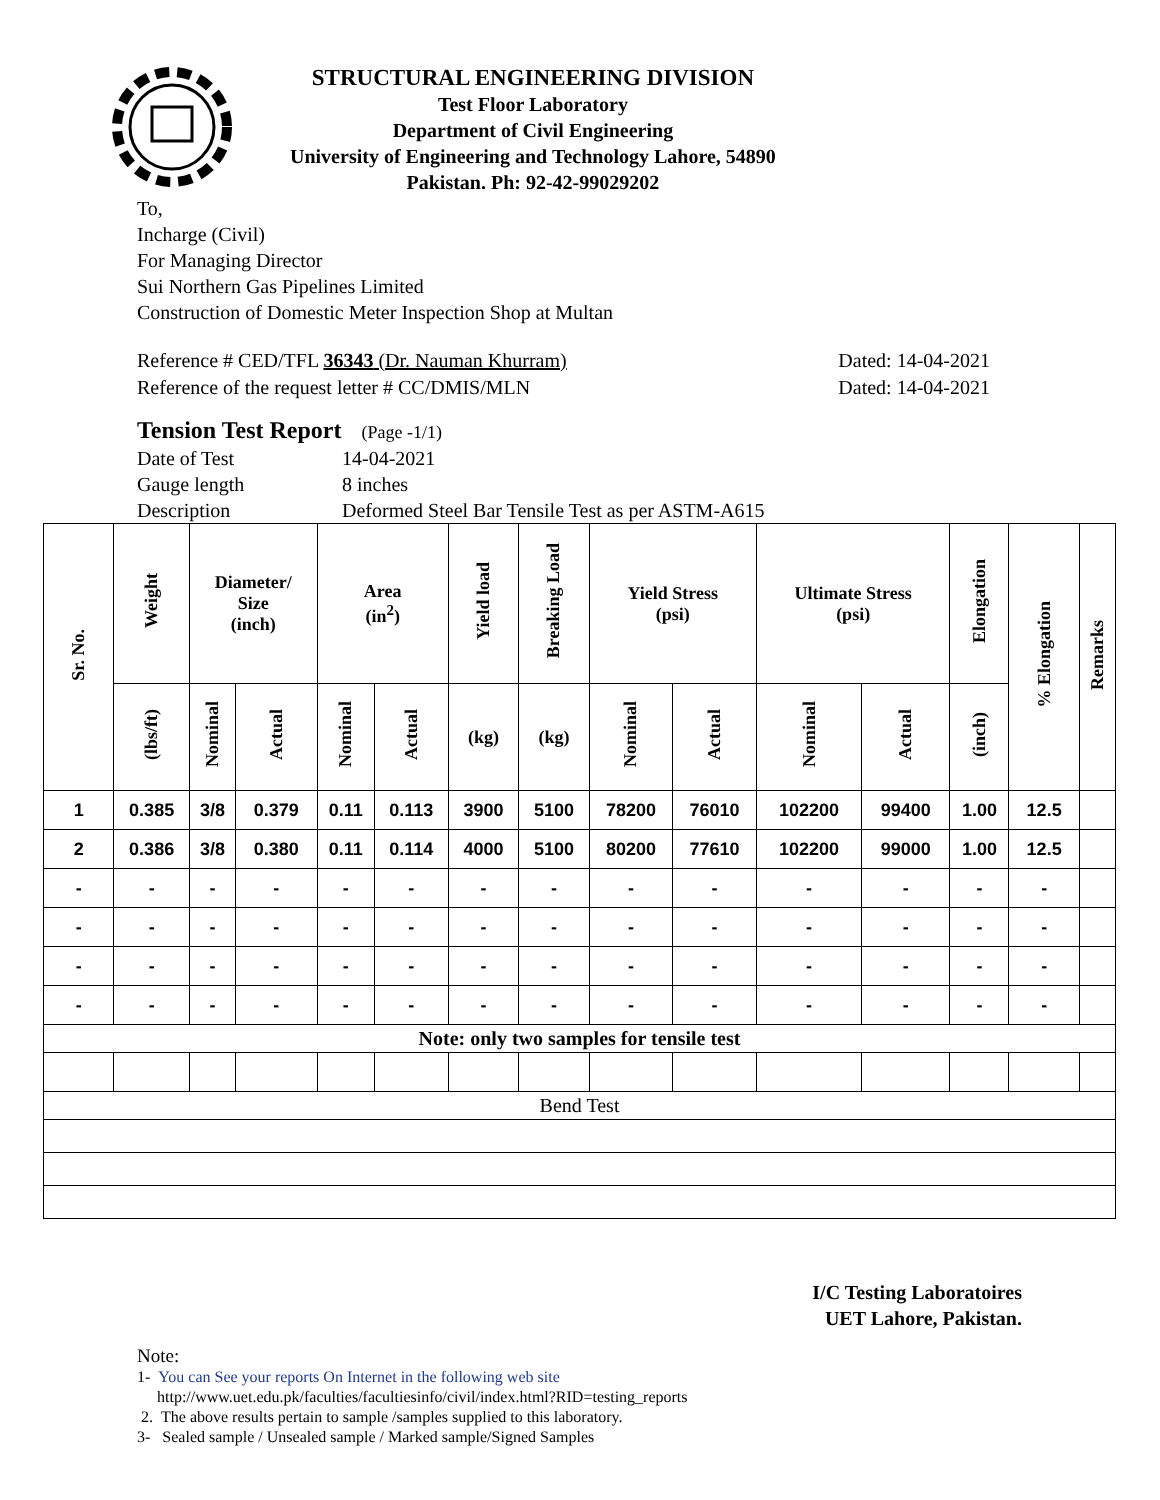STRUCTURAL ENGINEERING DIVISION
Test Floor Laboratory
Department of Civil Engineering
University of Engineering and Technology Lahore, 54890
Pakistan. Ph: 92-42-99029202
To,
Incharge (Civil)
For Managing Director
Sui Northern Gas Pipelines Limited
Construction of Domestic Meter Inspection Shop at Multan
Reference # CED/TFL 36343 (Dr. Nauman Khurram)
Reference of the request letter # CC/DMIS/MLN
Dated: 14-04-2021
Dated: 14-04-2021
Tension Test Report (Page -1/1)
| Date of Test | 14-04-2021 |
| Gauge length | 8 inches |
| Description | Deformed Steel Bar Tensile Test as per ASTM-A615 |
| Sr. No. | Weight | Diameter/ Size (inch) | | Area (in<sup>2</sup>) | | Yield load | Breaking Load | Yield Stress (psi) | | Ultimate Stress (psi) | | Elongation | % Elongation | Remarks |
| --- | --- | --- | --- | --- | --- | --- | --- | --- | --- | --- | --- | --- | --- | --- |
| | (lbs/ft) | Nominal | Actual | Nominal | Actual | (kg) | (kg) | Nominal | Actual | Nominal | Actual | (inch) | | |
| 1 | 0.385 | 3/8 | 0.379 | 0.11 | 0.113 | 3900 | 5100 | 78200 | 76010 | 102200 | 99400 | 1.00 | 12.5 | |
| 2 | 0.386 | 3/8 | 0.380 | 0.11 | 0.114 | 4000 | 5100 | 80200 | 77610 | 102200 | 99000 | 1.00 | 12.5 | |
| - | - | - | - | - | - | - | - | - | - | - | - | - | - | |
| - | - | - | - | - | - | - | - | - | - | - | - | - | - | |
| - | - | - | - | - | - | - | - | - | - | - | - | - | - | |
| - | - | - | - | - | - | - | - | - | - | - | - | - | - | |
| Note: only two samples for tensile test | | | | | | | | | | | | | | |
| Bend Test | | | | | | | | | | | | | | |
I/C Testing Laboratoires
UET Lahore, Pakistan.
Note:
1- You can See your reports On Internet in the following web site
http://www.uet.edu.pk/faculties/facultiesinfo/civil/index.html?RID=testing_reports
2. The above results pertain to sample /samples supplied to this laboratory.
3- Sealed sample / Unsealed sample / Marked sample/Signed Samples